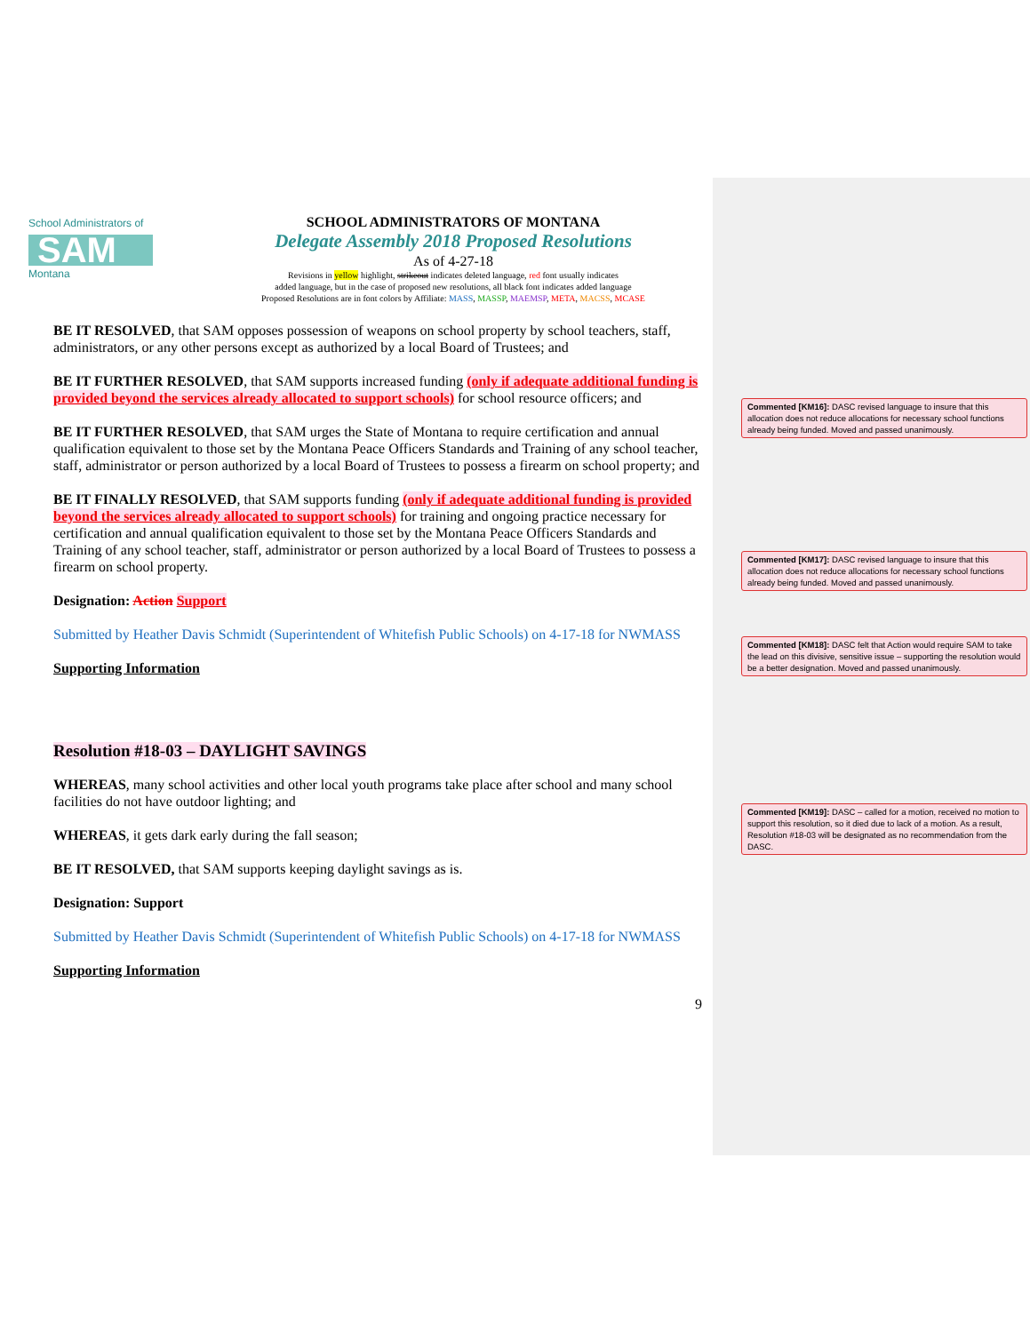School Administrators of
SAM
Montana
SCHOOL ADMINISTRATORS OF MONTANA
Delegate Assembly 2018 Proposed Resolutions
As of 4-27-18
Revisions in yellow highlight, strikeout indicates deleted language, red font usually indicates
added language, but in the case of proposed new resolutions, all black font indicates added language
Proposed Resolutions are in font colors by Affiliate: MASS, MASSP, MAEMSP, META, MACSS, MCASE
BE IT RESOLVED, that SAM opposes possession of weapons on school property by school teachers, staff, administrators, or any other persons except as authorized by a local Board of Trustees; and
BE IT FURTHER RESOLVED, that SAM supports increased funding (only if adequate additional funding is provided beyond the services already allocated to support schools) for school resource officers; and
BE IT FURTHER RESOLVED, that SAM urges the State of Montana to require certification and annual qualification equivalent to those set by the Montana Peace Officers Standards and Training of any school teacher, staff, administrator or person authorized by a local Board of Trustees to possess a firearm on school property; and
BE IT FINALLY RESOLVED, that SAM supports funding (only if adequate additional funding is provided beyond the services already allocated to support schools) for training and ongoing practice necessary for certification and annual qualification equivalent to those set by the Montana Peace Officers Standards and Training of any school teacher, staff, administrator or person authorized by a local Board of Trustees to possess a firearm on school property.
Designation: Action Support
Submitted by Heather Davis Schmidt (Superintendent of Whitefish Public Schools) on 4-17-18 for NWMASS
Supporting Information
Resolution #18-03 – DAYLIGHT SAVINGS
WHEREAS, many school activities and other local youth programs take place after school and many school facilities do not have outdoor lighting; and
WHEREAS, it gets dark early during the fall season;
BE IT RESOLVED, that SAM supports keeping daylight savings as is.
Designation: Support
Submitted by Heather Davis Schmidt (Superintendent of Whitefish Public Schools) on 4-17-18 for NWMASS
Supporting Information
9
Commented [KM16]: DASC revised language to insure that this allocation does not reduce allocations for necessary school functions already being funded. Moved and passed unanimously.
Commented [KM17]: DASC revised language to insure that this allocation does not reduce allocations for necessary school functions already being funded. Moved and passed unanimously.
Commented [KM18]: DASC felt that Action would require SAM to take the lead on this divisive, sensitive issue – supporting the resolution would be a better designation. Moved and passed unanimously.
Commented [KM19]: DASC – called for a motion, received no motion to support this resolution, so it died due to lack of a motion. As a result, Resolution #18-03 will be designated as no recommendation from the DASC.